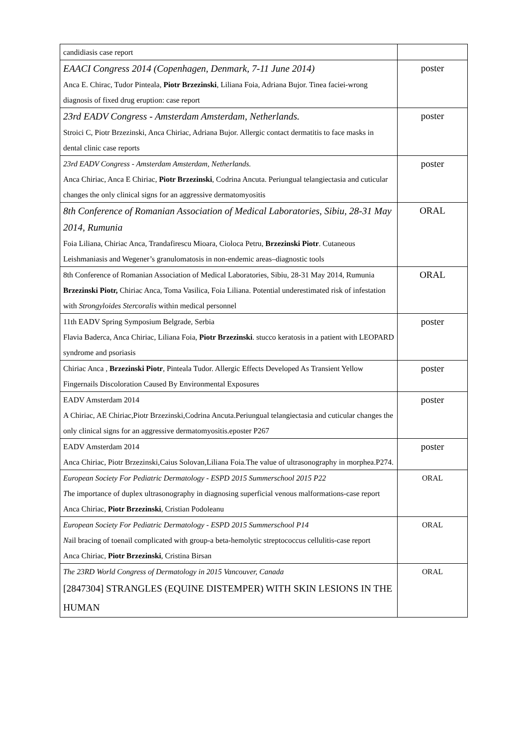| candidiasis case report | |
| EAACI Congress 2014 (Copenhagen, Denmark, 7-11 June 2014) Anca E. Chirac, Tudor Pinteala, Piotr Brzezinski , Liliana Foia, Adriana Bujor. Tinea faciei-wrong diagnosis of fixed drug eruption: case report | poster |
| 23rd EADV Congress - Amsterdam Amsterdam, Netherlands. Stroici C, Piotr Brzezinski, Anca Chiriac, Adriana Bujor. Allergic contact dermatitis to face masks in dental clinic case reports | poster |
| 23rd EADV Congress - Amsterdam Amsterdam, Netherlands. Anca Chiriac, Anca E Chiriac, Piotr Brzezinski , Codrina Ancuta. Periungual telangiectasia and cuticular changes the only clinical signs for an aggressive dermatomyositis | poster |
| 8th Conference of Romanian Association of Medical Laboratories, Sibiu, 28-31 May 2014, Rumunia Foia Liliana, Chiriac Anca, Trandafirescu Mioara, Cioloca Petru, Brzezinski Piotr . Cutaneous Leishmaniasis and Wegener’s granulomatosis in non-endemic areas–diagnostic tools | ORAL |
| 8th Conference of Romanian Association of Medical Laboratories, Sibiu, 28-31 May 2014, Rumunia Brzezinski Piotr, Chiriac Anca, Toma Vasilica, Foia Liliana. Potential underestimated risk of infestation with Strongyloides Stercoralis within medical personnel | ORAL |
| 11th EADV Spring Symposium Belgrade, Serbia Flavia Baderca, Anca Chiriac, Liliana Foia, Piotr Brzezinski . stucco keratosis in a patient with LEOPARD syndrome and psoriasis | poster |
| Chiriac Anca , Brzezinski Piotr , Pinteala Tudor. Allergic Effects Developed As Transient Yellow Fingernails Discoloration Caused By Environmental Exposures | poster |
| EADV Amsterdam 2014 A Chiriac, AE Chiriac,Piotr Brzezinski,Codrina Ancuta.Periungual telangiectasia and cuticular changes the only clinical signs for an aggressive dermatomyositis.eposter P267 | poster |
| EADV Amsterdam 2014 Anca Chiriac, Piotr Brzezinski,Caius Solovan,Liliana Foia.The value of ultrasonography in morphea.P274. | poster |
| European Society For Pediatric Dermatology - ESPD 2015 Summerschool 2015 P22 T he importance of duplex ultrasonography in diagnosing superficial venous malformations-case report Anca Chiriac, Piotr Brzezinski , Cristian Podoleanu | ORAL |
| European Society For Pediatric Dermatology - ESPD 2015 Summerschool P14 N ail bracing of toenail complicated with group-a beta-hemolytic streptococcus cellulitis-case report Anca Chiriac, Piotr Brzezinski , Cristina Birsan | ORAL |
| The 23RD World Congress of Dermatology in 2015 Vancouver, Canada [2847304] STRANGLES (EQUINE DISTEMPER) WITH SKIN LESIONS IN THE HUMAN | ORAL |